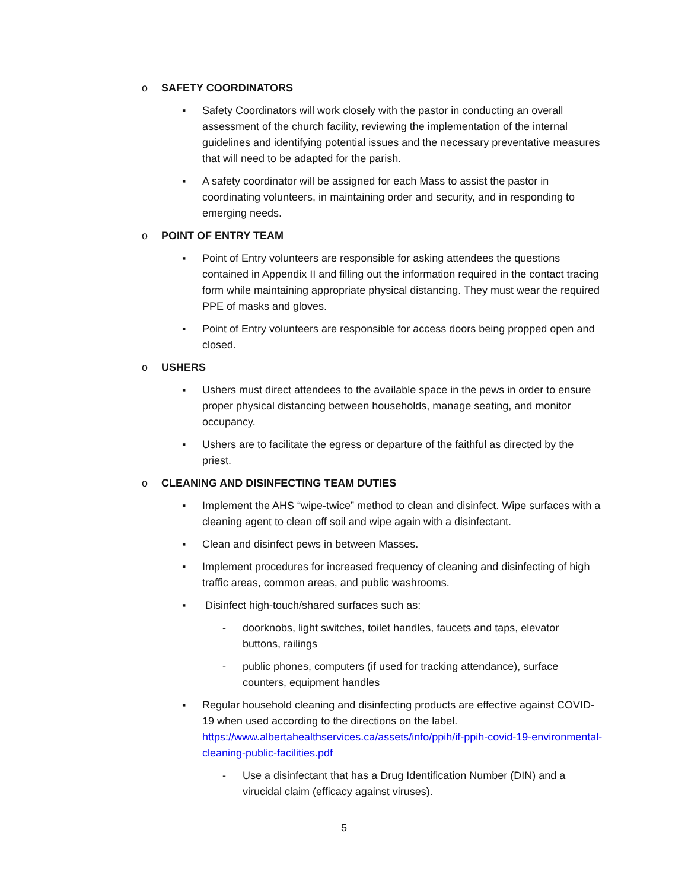o SAFETY COORDINATORS
▪ Safety Coordinators will work closely with the pastor in conducting an overall assessment of the church facility, reviewing the implementation of the internal guidelines and identifying potential issues and the necessary preventative measures that will need to be adapted for the parish.
▪ A safety coordinator will be assigned for each Mass to assist the pastor in coordinating volunteers, in maintaining order and security, and in responding to emerging needs.
o POINT OF ENTRY TEAM
▪ Point of Entry volunteers are responsible for asking attendees the questions contained in Appendix II and filling out the information required in the contact tracing form while maintaining appropriate physical distancing. They must wear the required PPE of masks and gloves.
▪ Point of Entry volunteers are responsible for access doors being propped open and closed.
o USHERS
▪ Ushers must direct attendees to the available space in the pews in order to ensure proper physical distancing between households, manage seating, and monitor occupancy.
▪ Ushers are to facilitate the egress or departure of the faithful as directed by the priest.
o CLEANING AND DISINFECTING TEAM DUTIES
▪ Implement the AHS “wipe-twice” method to clean and disinfect. Wipe surfaces with a cleaning agent to clean off soil and wipe again with a disinfectant.
▪ Clean and disinfect pews in between Masses.
▪ Implement procedures for increased frequency of cleaning and disinfecting of high traffic areas, common areas, and public washrooms.
▪ Disinfect high-touch/shared surfaces such as:
- doorknobs, light switches, toilet handles, faucets and taps, elevator buttons, railings
- public phones, computers (if used for tracking attendance), surface counters, equipment handles
▪ Regular household cleaning and disinfecting products are effective against COVID-19 when used according to the directions on the label. https://www.albertahealthservices.ca/assets/info/ppih/if-ppih-covid-19-environmental-cleaning-public-facilities.pdf
- Use a disinfectant that has a Drug Identification Number (DIN) and a virucidal claim (efficacy against viruses).
5